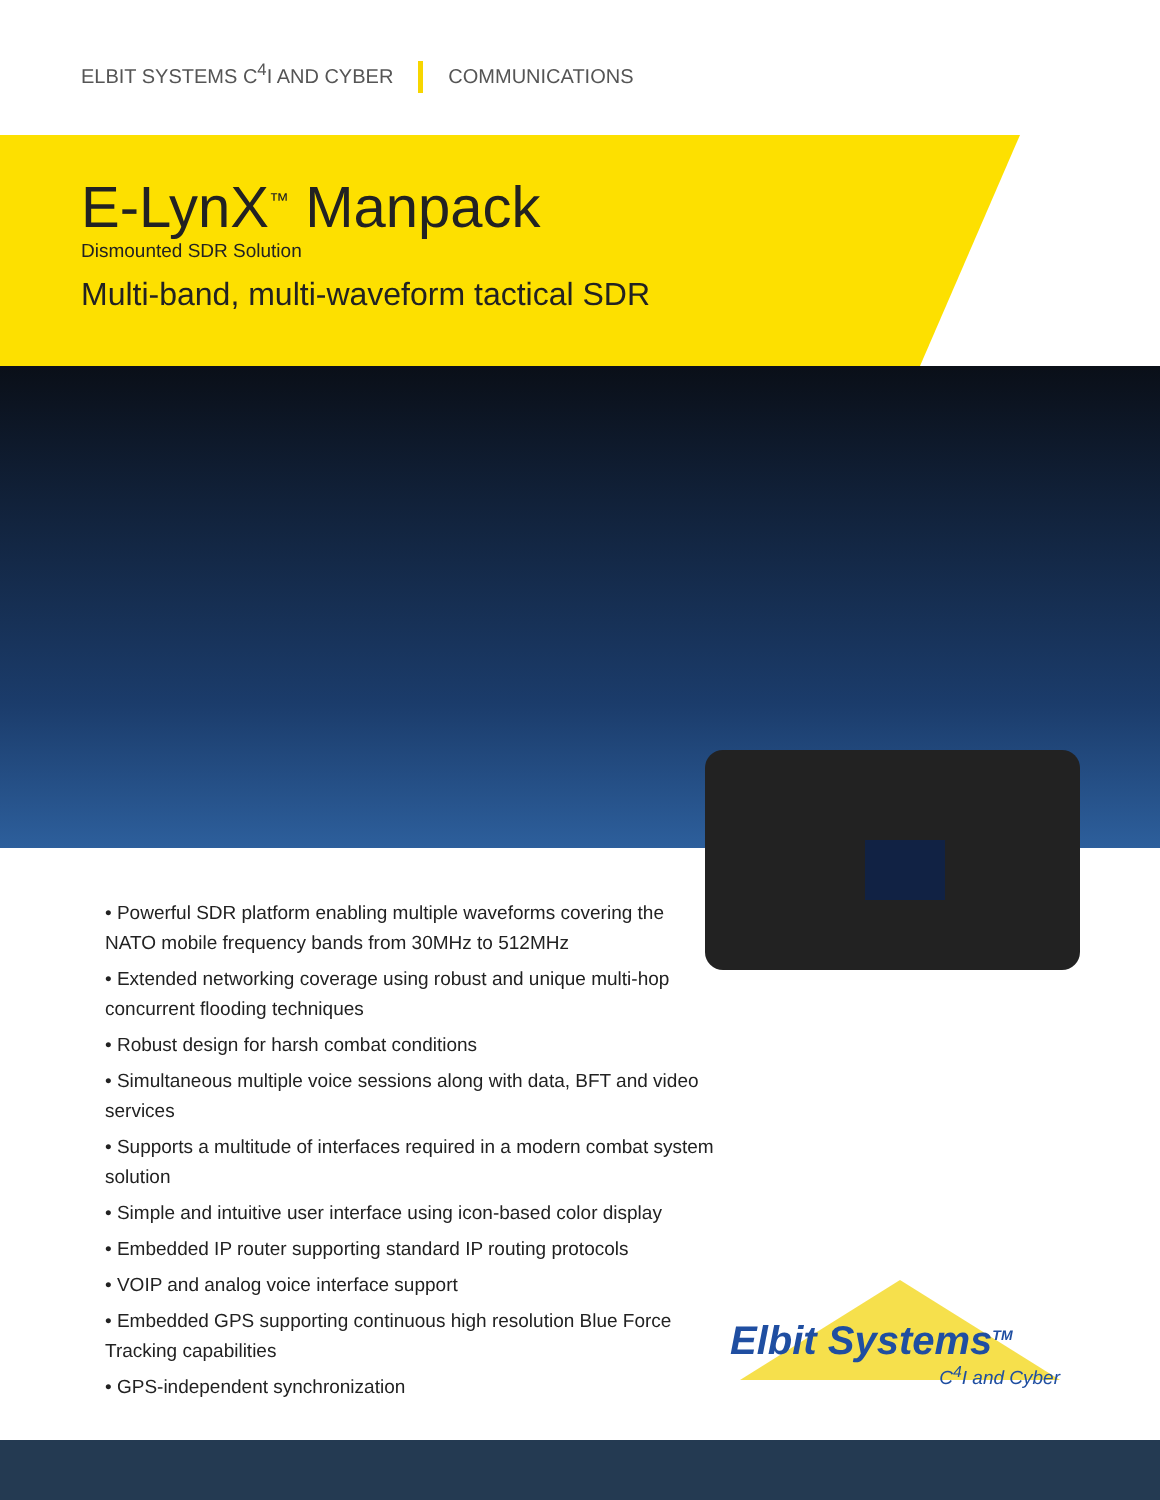ELBIT SYSTEMS C<sup>4</sup>I AND CYBER COMMUNICATIONS
E-LynX<sup>™</sup> Manpack
Dismounted SDR Solution
Multi-band, multi-waveform tactical SDR
• Powerful SDR platform enabling multiple waveforms covering the NATO mobile frequency bands from 30MHz to 512MHz
• Extended networking coverage using robust and unique multi-hop concurrent flooding techniques
• Robust design for harsh combat conditions
• Simultaneous multiple voice sessions along with data, BFT and video services
• Supports a multitude of interfaces required in a modern combat system solution
• Simple and intuitive user interface using icon-based color display
• Embedded IP router supporting standard IP routing protocols
• VOIP and analog voice interface support
• Embedded GPS supporting continuous high resolution Blue Force Tracking capabilities
• GPS-independent synchronization
Elbit Systems<sup>TM</sup>
C<sup>4</sup>I and Cyber